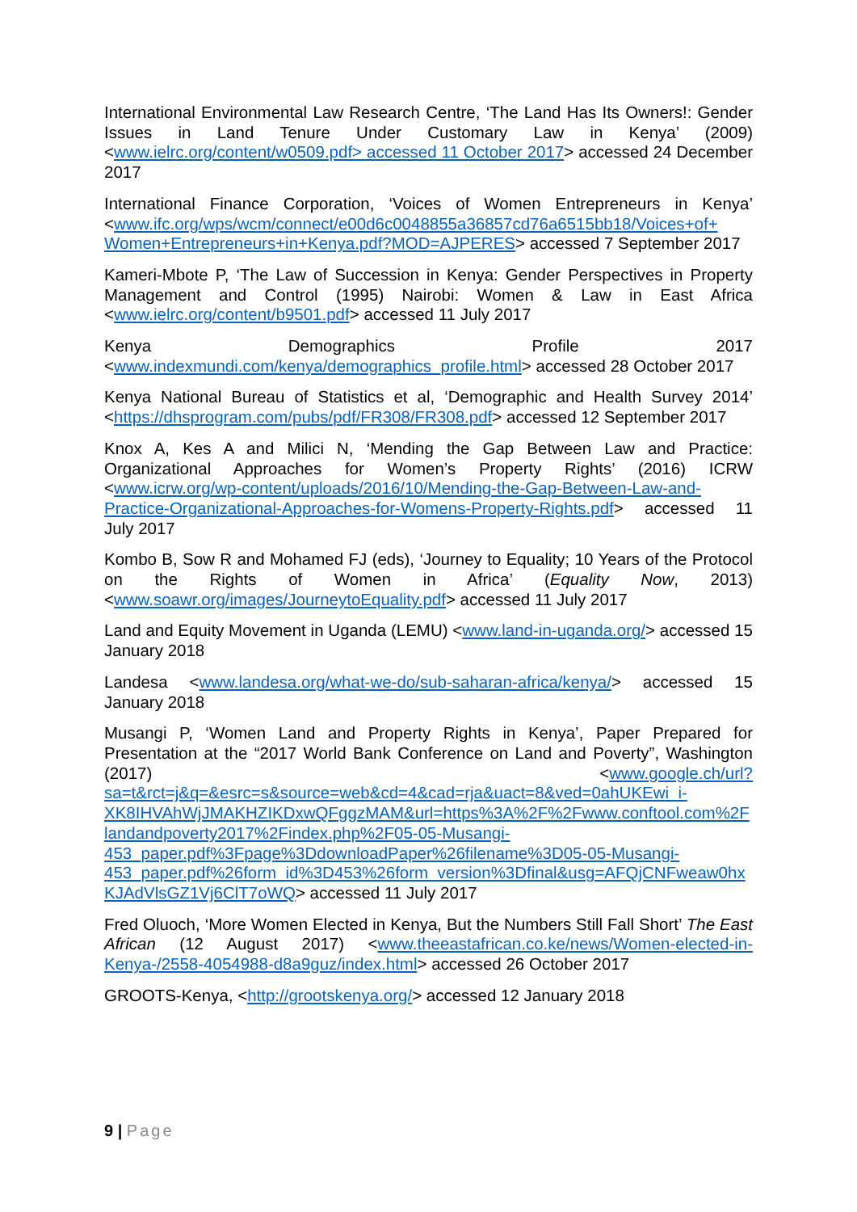International Environmental Law Research Centre, ‘The Land Has Its Owners!: Gender Issues in Land Tenure Under Customary Law in Kenya’ (2009) <www.ielrc.org/content/w0509.pdf> accessed 11 October 2017> accessed 24 December 2017
International Finance Corporation, ‘Voices of Women Entrepreneurs in Kenya’ <www.ifc.org/wps/wcm/connect/e00d6c0048855a36857cd76a6515bb18/Voices+of+ Women+Entrepreneurs+in+Kenya.pdf?MOD=AJPERES> accessed 7 September 2017
Kameri-Mbote P, ‘The Law of Succession in Kenya: Gender Perspectives in Property Management and Control (1995) Nairobi: Women & Law in East Africa <www.ielrc.org/content/b9501.pdf> accessed 11 July 2017
Kenya Demographics Profile 2017 <www.indexmundi.com/kenya/demographics_profile.html> accessed 28 October 2017
Kenya National Bureau of Statistics et al, ‘Demographic and Health Survey 2014’ <https://dhsprogram.com/pubs/pdf/FR308/FR308.pdf> accessed 12 September 2017
Knox A, Kes A and Milici N, ‘Mending the Gap Between Law and Practice: Organizational Approaches for Women’s Property Rights’ (2016) ICRW <www.icrw.org/wp-content/uploads/2016/10/Mending-the-Gap-Between-Law-and-Practice-Organizational-Approaches-for-Womens-Property-Rights.pdf> accessed 11 July 2017
Kombo B, Sow R and Mohamed FJ (eds), ‘Journey to Equality; 10 Years of the Protocol on the Rights of Women in Africa’ (Equality Now, 2013) <www.soawr.org/images/JourneytoEquality.pdf> accessed 11 July 2017
Land and Equity Movement in Uganda (LEMU) <www.land-in-uganda.org/> accessed 15 January 2018
Landesa <www.landesa.org/what-we-do/sub-saharan-africa/kenya/> accessed 15 January 2018
Musangi P, ‘Women Land and Property Rights in Kenya’, Paper Prepared for Presentation at the “2017 World Bank Conference on Land and Poverty”, Washington (2017) <www.google.ch/url?sa=t&rct=j&q=&esrc=s&source=web&cd=4&cad=rja&uact=8&ved=0ahUKEwi_i-XK8IHVAhWjJMAKHZIKDxwQFggzMAM&url=https%3A%2F%2Fwww.conftool.com%2Flandandpoverty2017%2Findex.php%2F05-05-Musangi-453_paper.pdf%3Fpage%3DdownloadPaper%26filename%3D05-05-Musangi-453_paper.pdf%26form_id%3D453%26form_version%3Dfinal&usg=AFQjCNFweaw0hxKJAdVlsGZ1Vj6ClT7oWQ> accessed 11 July 2017
Fred Oluoch, ‘More Women Elected in Kenya, But the Numbers Still Fall Short’ The East African (12 August 2017) <www.theeastafrican.co.ke/news/Women-elected-in-Kenya-/2558-4054988-d8a9guz/index.html> accessed 26 October 2017
GROOTS-Kenya, <http://grootskenya.org/> accessed 12 January 2018
9 | Page